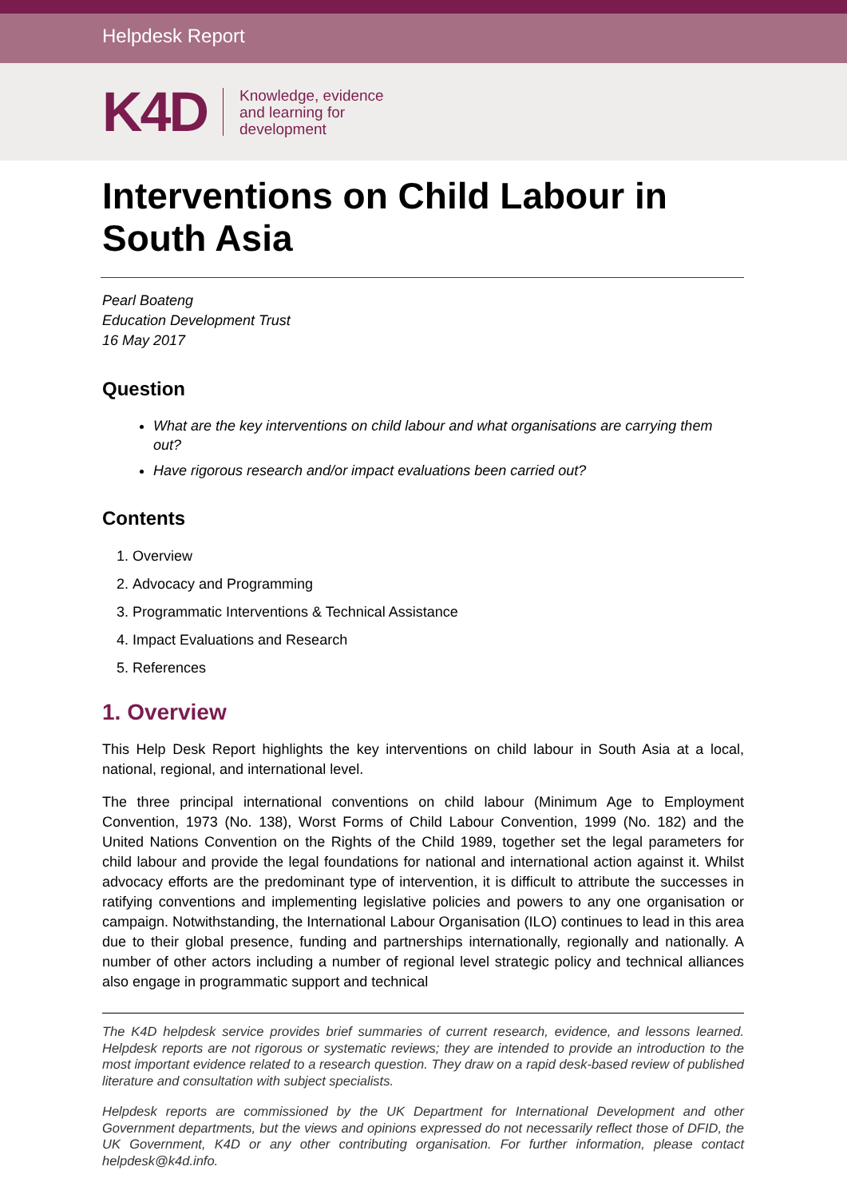Helpdesk Report
K4D
Knowledge, evidence
and learning for
development
Interventions on Child Labour in South Asia
Pearl Boateng
Education Development Trust
16 May 2017
Question
What are the key interventions on child labour and what organisations are carrying them out?
Have rigorous research and/or impact evaluations been carried out?
Contents
1. Overview
2. Advocacy and Programming
3. Programmatic Interventions & Technical Assistance
4. Impact Evaluations and Research
5. References
1. Overview
This Help Desk Report highlights the key interventions on child labour in South Asia at a local, national, regional, and international level.
The three principal international conventions on child labour (Minimum Age to Employment Convention, 1973 (No. 138), Worst Forms of Child Labour Convention, 1999 (No. 182) and the United Nations Convention on the Rights of the Child 1989, together set the legal parameters for child labour and provide the legal foundations for national and international action against it. Whilst advocacy efforts are the predominant type of intervention, it is difficult to attribute the successes in ratifying conventions and implementing legislative policies and powers to any one organisation or campaign. Notwithstanding, the International Labour Organisation (ILO) continues to lead in this area due to their global presence, funding and partnerships internationally, regionally and nationally. A number of other actors including a number of regional level strategic policy and technical alliances also engage in programmatic support and technical
The K4D helpdesk service provides brief summaries of current research, evidence, and lessons learned. Helpdesk reports are not rigorous or systematic reviews; they are intended to provide an introduction to the most important evidence related to a research question. They draw on a rapid desk-based review of published literature and consultation with subject specialists.
Helpdesk reports are commissioned by the UK Department for International Development and other Government departments, but the views and opinions expressed do not necessarily reflect those of DFID, the UK Government, K4D or any other contributing organisation. For further information, please contact helpdesk@k4d.info.